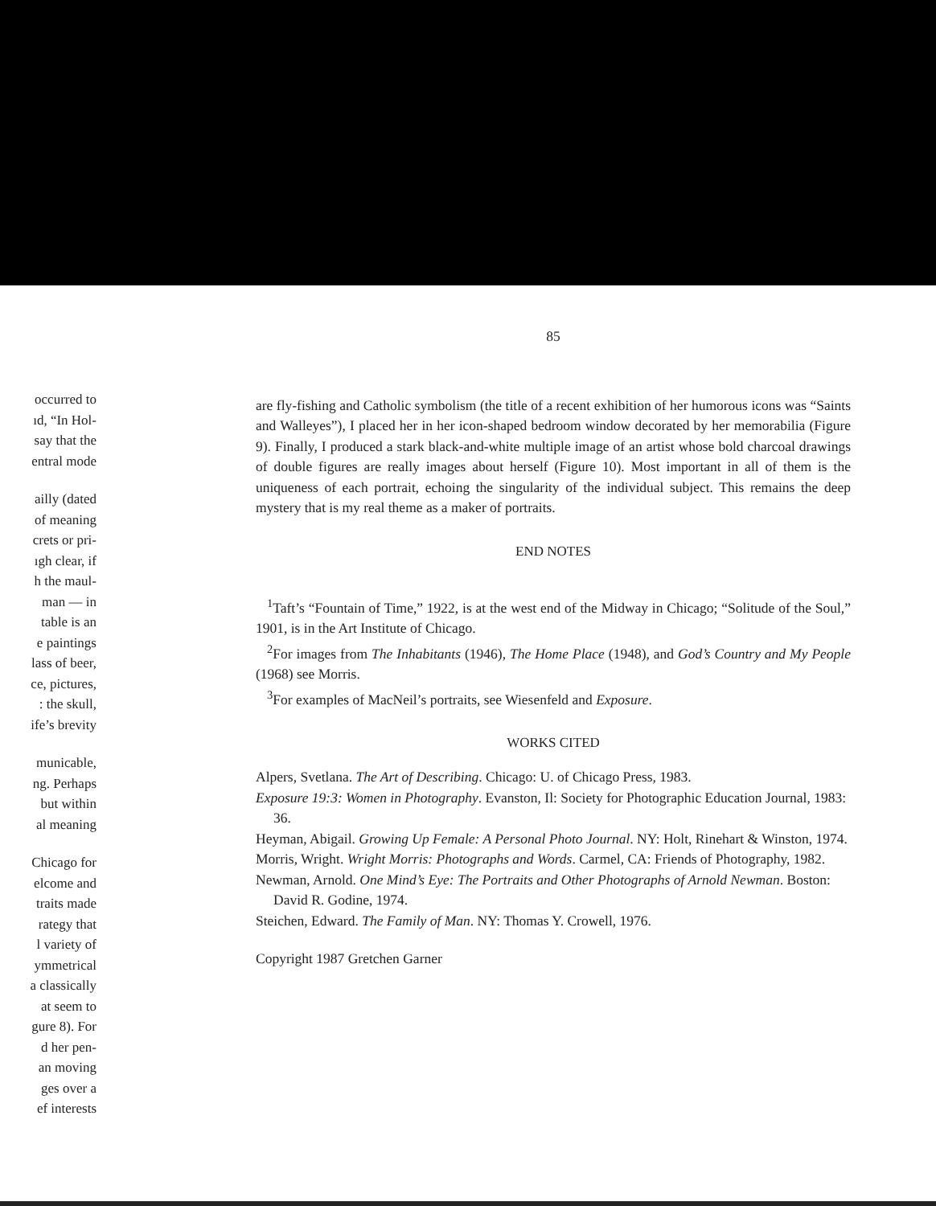occurred to
ıd, “In Hol-
say that the
entral mode
ailly (dated
of meaning
crets or pri-
ıgh clear, if
h the maul-
man — in
table is an
e paintings
lass of beer,
ce, pictures,
: the skull,
ife’s brevity
municable,
ng. Perhaps
but within
al meaning
Chicago for
elcome and
traits made
rategy that
l variety of
ymmetrical
a classically
at seem to
gure 8). For
d her pen-
an moving
ges over a
ef interests
85
are fly-fishing and Catholic symbolism (the title of a recent exhibition of her humorous icons was “Saints and Walleyes”), I placed her in her icon-shaped bedroom window decorated by her memorabilia (Figure 9). Finally, I produced a stark black-and-white multiple image of an artist whose bold charcoal drawings of double figures are really images about herself (Figure 10). Most important in all of them is the uniqueness of each portrait, echoing the singularity of the individual subject. This remains the deep mystery that is my real theme as a maker of portraits.
END NOTES
<sup>1</sup> Taft’s “Fountain of Time,” 1922, is at the west end of the Midway in Chicago; “Solitude of the Soul,” 1901, is in the Art Institute of Chicago.
<sup>2</sup> For images from The Inhabitants (1946), The Home Place (1948), and God’s Country and My People (1968) see Morris.
<sup>3</sup> For examples of MacNeil’s portraits, see Wiesenfeld and Exposure.
WORKS CITED
Alpers, Svetlana. The Art of Describing. Chicago: U. of Chicago Press, 1983.
Exposure 19:3: Women in Photography. Evanston, Il: Society for Photographic Education Journal, 1983: 36.
Heyman, Abigail. Growing Up Female: A Personal Photo Journal. NY: Holt, Rinehart & Winston, 1974.
Morris, Wright. Wright Morris: Photographs and Words. Carmel, CA: Friends of Photography, 1982.
Newman, Arnold. One Mind’s Eye: The Portraits and Other Photographs of Arnold Newman. Boston: David R. Godine, 1974.
Steichen, Edward. The Family of Man. NY: Thomas Y. Crowell, 1976.
Copyright 1987 Gretchen Garner